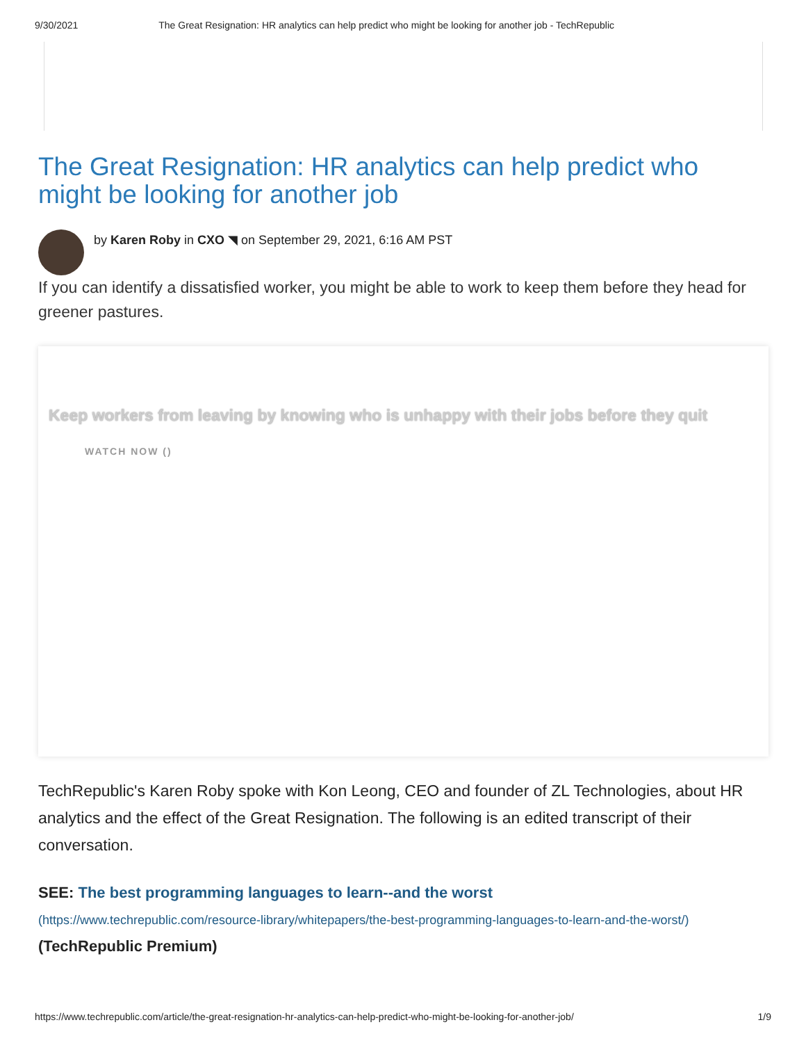9/30/2021 The Great Resignation: HR analytics can help predict who might be looking for another job - TechRepublic
The Great Resignation: HR analytics can help predict who might be looking for another job
by Karen Roby in CXO ◥ on September 29, 2021, 6:16 AM PST
If you can identify a dissatisfied worker, you might be able to work to keep them before they head for greener pastures.
Keep workers from leaving by knowing who is unhappy with their jobs before they quit
WATCH NOW ()
TechRepublic's Karen Roby spoke with Kon Leong, CEO and founder of ZL Technologies, about HR analytics and the effect of the Great Resignation. The following is an edited transcript of their conversation.
SEE: The best programming languages to learn--and the worst
(https://www.techrepublic.com/resource-library/whitepapers/the-best-programming-languages-to-learn-and-the-worst/) (TechRepublic Premium)
https://www.techrepublic.com/article/the-great-resignation-hr-analytics-can-help-predict-who-might-be-looking-for-another-job/ 1/9